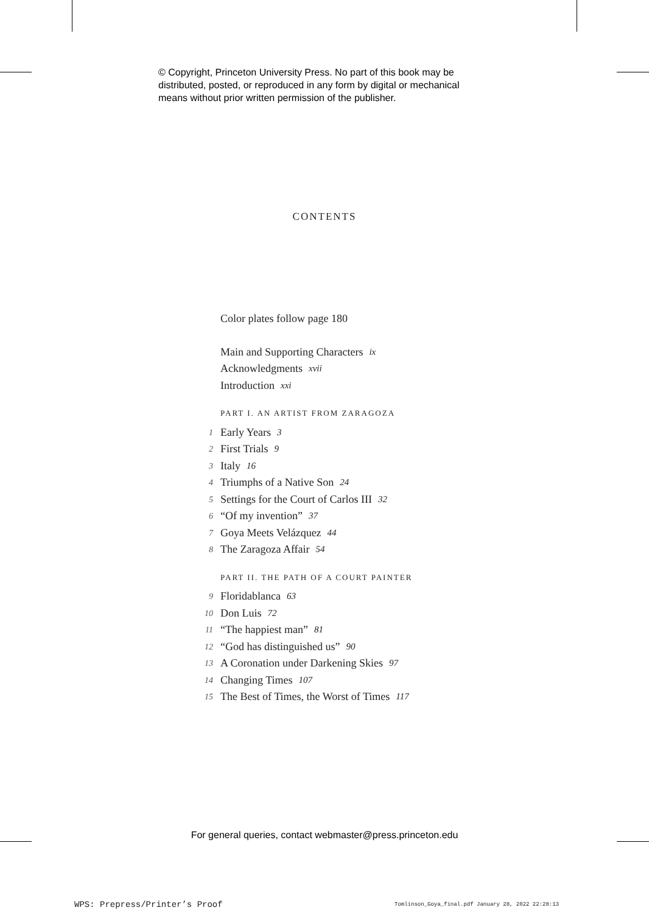© Copyright, Princeton University Press. No part of this book may be
distributed, posted, or reproduced in any form by digital or mechanical
means without prior written permission of the publisher.
CONTENTS
Color plates follow page 180
Main and Supporting Characters ix
Acknowledgments xvii
Introduction xxi
PART I. AN ARTIST FROM ZARAGOZA
1 Early Years 3
2 First Trials 9
3 Italy 16
4 Triumphs of a Native Son 24
5 Settings for the Court of Carlos III 32
6 “Of my invention” 37
7 Goya Meets Velázquez 44
8 The Zaragoza Affair 54
PART II. THE PATH OF A COURT PAINTER
9 Floridablanca 63
10 Don Luis 72
11 “The happiest man” 81
12 “God has distinguished us” 90
13 A Coronation under Darkening Skies 97
14 Changing Times 107
15 The Best of Times, the Worst of Times 117
For general queries, contact webmaster@press.princeton.edu
WPS: Prepress/Printer’s Proof
Tomlinson_Goya_final.pdf January 28, 2022 22:28:13